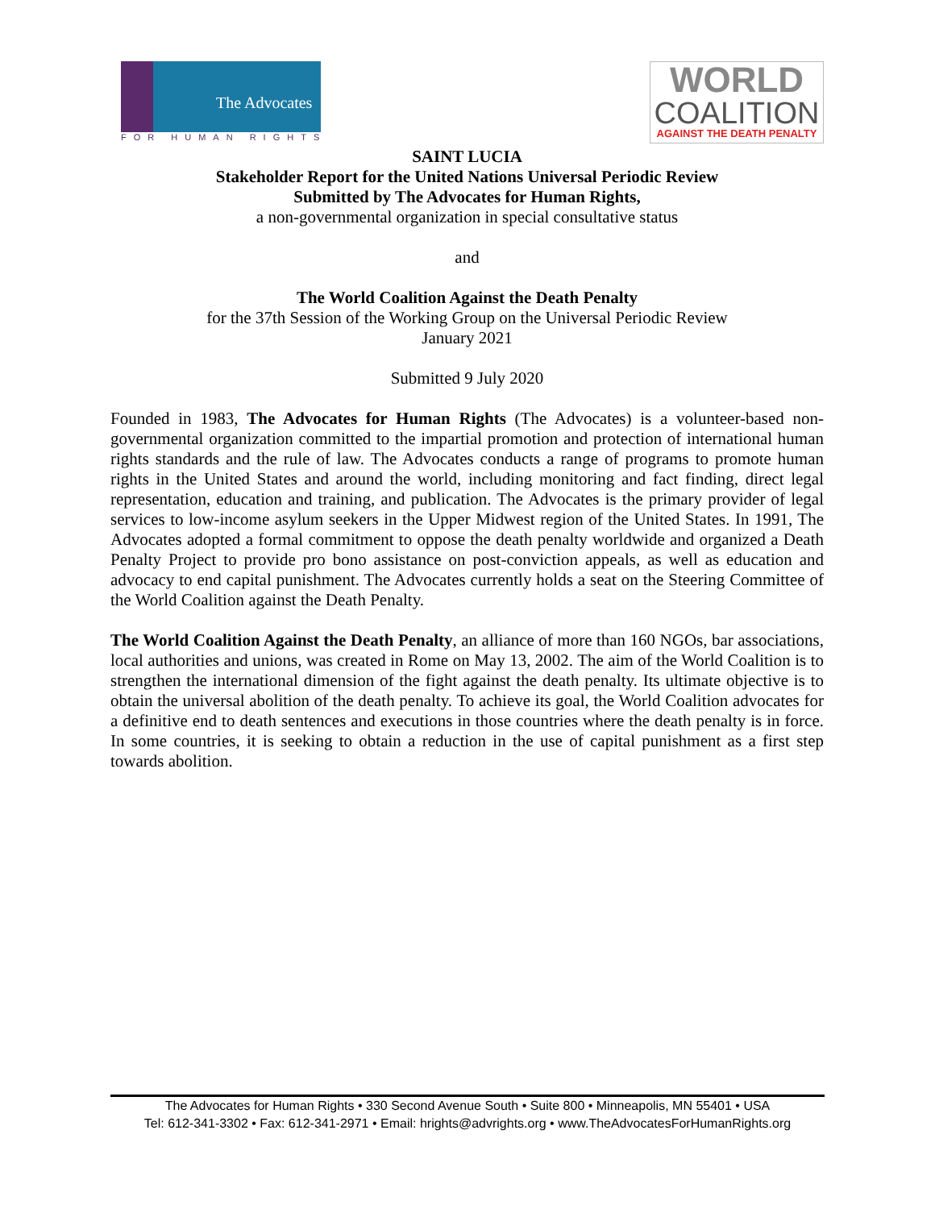The Advocates
FOR HUMAN RIGHTS
WORLD
COALITION
AGAINST THE DEATH PENALTY
SAINT LUCIA
Stakeholder Report for the United Nations Universal Periodic Review
Submitted by The Advocates for Human Rights,
a non-governmental organization in special consultative status
and
The World Coalition Against the Death Penalty
for the 37th Session of the Working Group on the Universal Periodic Review
January 2021
Submitted 9 July 2020
Founded in 1983, The Advocates for Human Rights (The Advocates) is a volunteer-based non-governmental organization committed to the impartial promotion and protection of international human rights standards and the rule of law. The Advocates conducts a range of programs to promote human rights in the United States and around the world, including monitoring and fact finding, direct legal representation, education and training, and publication. The Advocates is the primary provider of legal services to low-income asylum seekers in the Upper Midwest region of the United States. In 1991, The Advocates adopted a formal commitment to oppose the death penalty worldwide and organized a Death Penalty Project to provide pro bono assistance on post-conviction appeals, as well as education and advocacy to end capital punishment. The Advocates currently holds a seat on the Steering Committee of the World Coalition against the Death Penalty.
The World Coalition Against the Death Penalty, an alliance of more than 160 NGOs, bar associations, local authorities and unions, was created in Rome on May 13, 2002. The aim of the World Coalition is to strengthen the international dimension of the fight against the death penalty. Its ultimate objective is to obtain the universal abolition of the death penalty. To achieve its goal, the World Coalition advocates for a definitive end to death sentences and executions in those countries where the death penalty is in force. In some countries, it is seeking to obtain a reduction in the use of capital punishment as a first step towards abolition.
The Advocates for Human Rights • 330 Second Avenue South • Suite 800 • Minneapolis, MN 55401 • USA
Tel: 612-341-3302 • Fax: 612-341-2971 • Email: hrights@advrights.org • www.TheAdvocatesForHumanRights.org